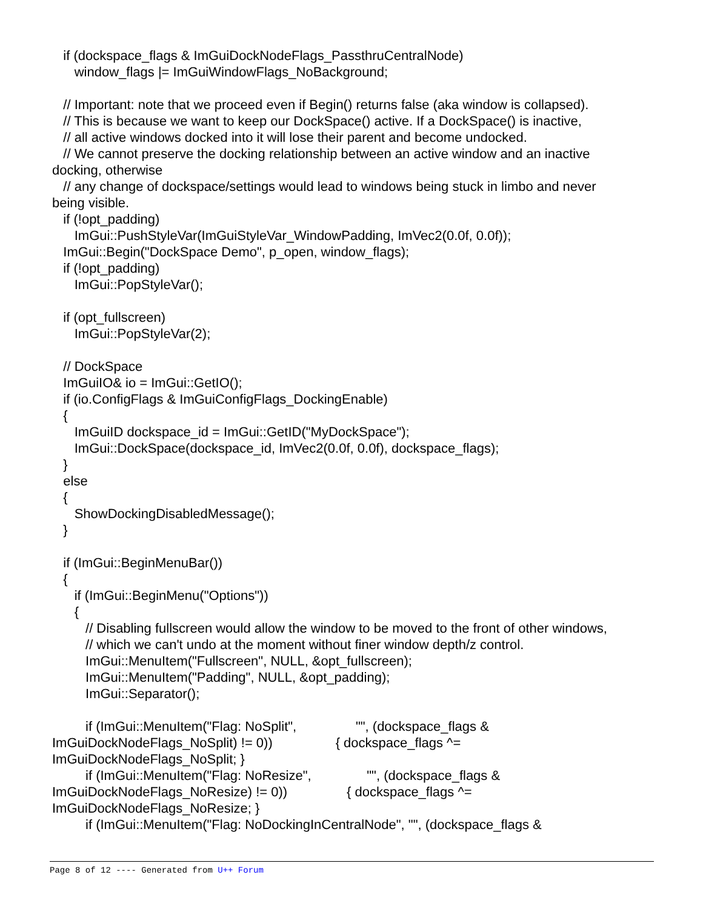if (dockspace_flags & ImGuiDockNodeFlags_PassthruCentralNode) window_flags |= ImGuiWindowFlags_NoBackground; // Important: note that we proceed even if Begin() returns false (aka window is collapsed). // This is because we want to keep our DockSpace() active. If a DockSpace() is inactive, // all active windows docked into it will lose their parent and become undocked. // We cannot preserve the docking relationship between an active window and an inactive docking, otherwise // any change of dockspace/settings would lead to windows being stuck in limbo and never being visible. if (!opt_padding) ImGui::PushStyleVar(ImGuiStyleVar_WindowPadding, ImVec2(0.0f, 0.0f)); ImGui::Begin("DockSpace Demo", p_open, window_flags); if (!opt_padding) ImGui::PopStyleVar(); if (opt_fullscreen) ImGui::PopStyleVar(2); // DockSpace ImGuiIO& io = ImGui::GetIO(); if (io.ConfigFlags & ImGuiConfigFlags_DockingEnable) { ImGuiID dockspace_id = ImGui::GetID("MyDockSpace"); ImGui::DockSpace(dockspace_id, ImVec2(0.0f, 0.0f), dockspace_flags); } else { ShowDockingDisabledMessage(); } if (ImGui::BeginMenuBar()) { if (ImGui::BeginMenu("Options")) { // Disabling fullscreen would allow the window to be moved to the front of other windows, // which we can't undo at the moment without finer window depth/z control. ImGui::MenuItem("Fullscreen", NULL, &opt_fullscreen); ImGui::MenuItem("Padding", NULL, &opt_padding); ImGui::Separator(); if (ImGui::MenuItem("Flag: NoSplit", "", (dockspace_flags & ImGuiDockNodeFlags_NoSplit) != 0)) { dockspace_flags ^= ImGuiDockNodeFlags_NoSplit; } if (ImGui::MenuItem("Flag: NoResize", "", (dockspace_flags & ImGuiDockNodeFlags_NoResize) != 0)) { dockspace_flags ^= ImGuiDockNodeFlags_NoResize; } if (ImGui::MenuItem("Flag: NoDockingInCentralNode", "", (dockspace_flags &
Page 8 of 12 ---- Generated from U++ Forum